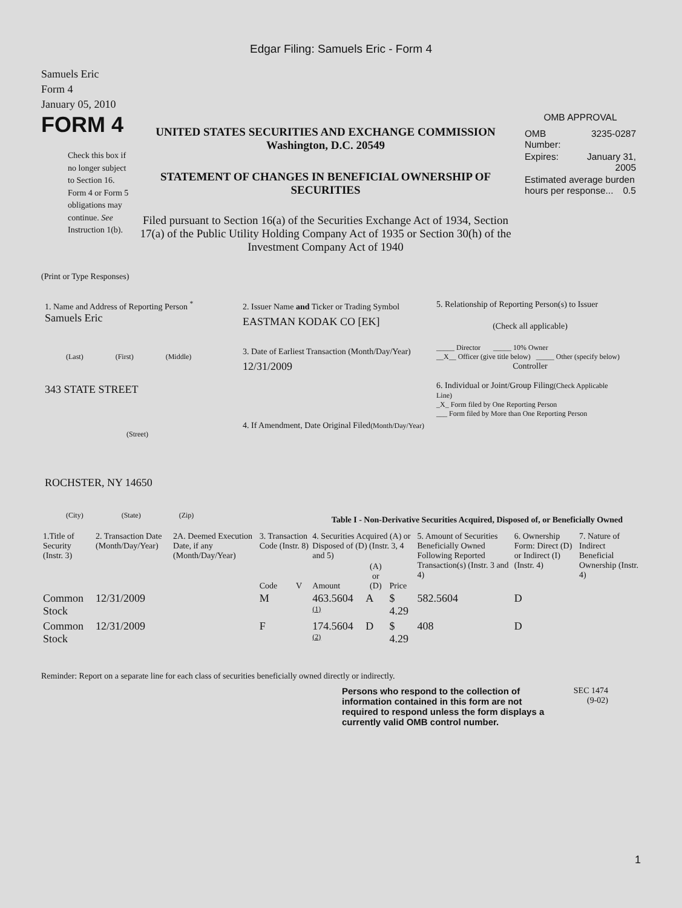Edgar Filing: Samuels Eric - Form 4
Samuels Eric
Form 4
January 05, 2010
FORM 4
Check this box if no longer subject to Section 16. Form 4 or Form 5 obligations may continue. See Instruction 1(b).
UNITED STATES SECURITIES AND EXCHANGE COMMISSION
Washington, D.C. 20549
STATEMENT OF CHANGES IN BENEFICIAL OWNERSHIP OF SECURITIES
Filed pursuant to Section 16(a) of the Securities Exchange Act of 1934, Section 17(a) of the Public Utility Holding Company Act of 1935 or Section 30(h) of the Investment Company Act of 1940
OMB APPROVAL
| OMB Number: | 3235-0287 |
| Expires: | January 31, 2005 |
| Estimated average burden hours per response... 0.5 | |
(Print or Type Responses)
1. Name and Address of Reporting Person <sup>*</sup>
Samuels Eric
(Last) (First) (Middle)
343 STATE STREET
(Street)
ROCHSTER, NY 14650
(City) (State) (Zip)
2. Issuer Name and Ticker or Trading Symbol
EASTMAN KODAK CO [EK]
3. Date of Earliest Transaction (Month/Day/Year)
12/31/2009
4. If Amendment, Date Original Filed(Month/Day/Year)
5. Relationship of Reporting Person(s) to Issuer
(Check all applicable)
_____ Director _____ 10% Owner
__X__ Officer (give title below) _____ Other (specify below)
Controller
6. Individual or Joint/Group Filing(Check Applicable Line)
_X_ Form filed by One Reporting Person
___ Form filed by More than One Reporting Person
Table I - Non-Derivative Securities Acquired, Disposed of, or Beneficially Owned
| 1.Title of Security (Instr. 3) | 2. Transaction Date (Month/Day/Year) | 2A. Deemed Execution Date, if any (Month/Day/Year) | 3. Transaction Code (Instr. 8) | | 4. Securities Acquired (A) or Disposed of (D) (Instr. 3, 4 and 5) | | | 5. Amount of Securities Beneficially Owned Following Reported Transaction(s) (Instr. 3 and 4) | 6. Ownership Form: Direct (D) or Indirect (I) (Instr. 4) | 7. Nature of Indirect Beneficial Ownership (Instr. 4) |
| --- | --- | --- | --- | --- | --- | --- | --- | --- | --- | --- |
| | | | Code | V | Amount | (A) or (D) | Price | | | |
| Common Stock | 12/31/2009 | | M | | 463.5604 <sup>(1)</sup> | A | $ 4.29 | 582.5604 | D | |
| Common Stock | 12/31/2009 | | F | | 174.5604 <sup>(2)</sup> | D | $ 4.29 | 408 | D | |
Reminder: Report on a separate line for each class of securities beneficially owned directly or indirectly.
Persons who respond to the collection of information contained in this form are not required to respond unless the form displays a currently valid OMB control number.
SEC 1474
(9-02)
1